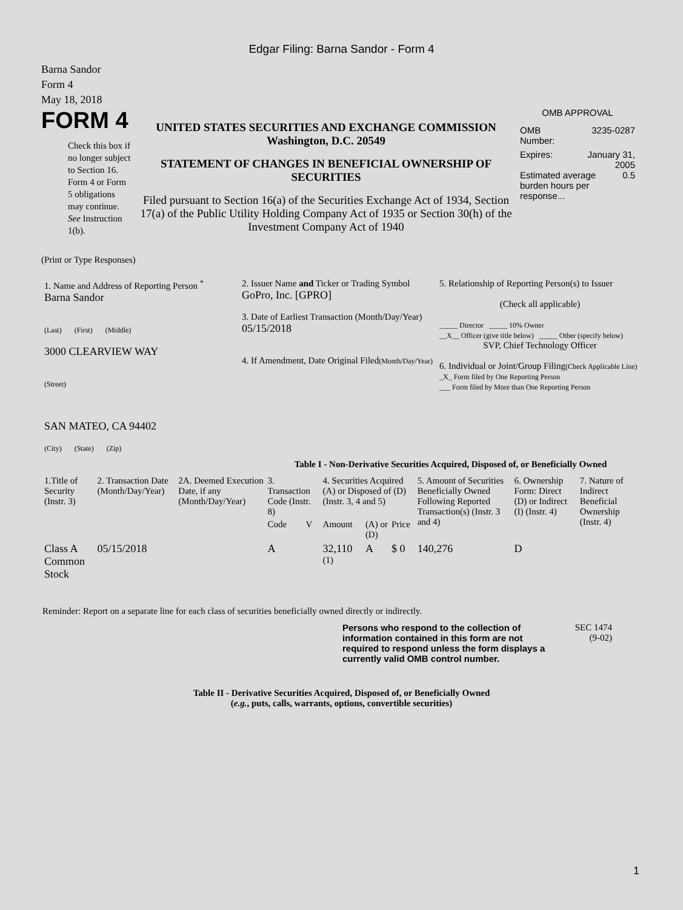Edgar Filing: Barna Sandor - Form 4
Barna Sandor
Form 4
May 18, 2018
FORM 4
Check this box if no longer subject to Section 16. Form 4 or Form 5 obligations may continue. See Instruction 1(b).
UNITED STATES SECURITIES AND EXCHANGE COMMISSION
Washington, D.C. 20549
STATEMENT OF CHANGES IN BENEFICIAL OWNERSHIP OF SECURITIES
Filed pursuant to Section 16(a) of the Securities Exchange Act of 1934, Section 17(a) of the Public Utility Holding Company Act of 1935 or Section 30(h) of the Investment Company Act of 1940
OMB APPROVAL
OMB
Number: 3235-0287
Expires: January 31,
2005
Estimated average burden hours per response... 0.5
(Print or Type Responses)
| 1. Name and Address of Reporting Person <sup>*</sup> Barna Sandor (Last) (First) (Middle) 3000 CLEARVIEW WAY (Street) SAN MATEO, CA 94402 (City) (State) (Zip) | 2. Issuer Name and Ticker or Trading Symbol GoPro, Inc. [GPRO] 3. Date of Earliest Transaction (Month/Day/Year) 05/15/2018 4. If Amendment, Date Original Filed (Month/Day/Year) | 5. Relationship of Reporting Person(s) to Issuer (Check all applicable) _____ Director _____ 10% Owner __X__ Officer (give title below) _____ Other (specify below) SVP, Chief Technology Officer 6. Individual or Joint/Group Filing (Check Applicable Line) _X_ Form filed by One Reporting Person ___ Form filed by More than One Reporting Person |
Table I - Non-Derivative Securities Acquired, Disposed of, or Beneficially Owned
| 1.Title of Security (Instr. 3) | 2. Transaction Date (Month/Day/Year) | 2A. Deemed Execution Date, if any (Month/Day/Year) | 3. Transaction Code (Instr. 8) | | 4. Securities Acquired (A) or Disposed of (D) (Instr. 3, 4 and 5) | | | 5. Amount of Securities Beneficially Owned Following Reported Transaction(s) (Instr. 3 and 4) | 6. Ownership Form: Direct (D) or Indirect (I) (Instr. 4) | 7. Nature of Indirect Beneficial Ownership (Instr. 4) |
| --- | --- | --- | --- | --- | --- | --- | --- | --- | --- | --- |
| | | | Code | V | Amount | (A) or (D) | Price | | | |
| Class A Common Stock | 05/15/2018 | | A | | 32,110 <sup>(1)</sup> | A | $ 0 | 140,276 | D | |
Reminder: Report on a separate line for each class of securities beneficially owned directly or indirectly.
Persons who respond to the collection of information contained in this form are not required to respond unless the form displays a currently valid OMB control number. SEC 1474
(9-02)
Table II - Derivative Securities Acquired, Disposed of, or Beneficially Owned
(e.g., puts, calls, warrants, options, convertible securities)
1